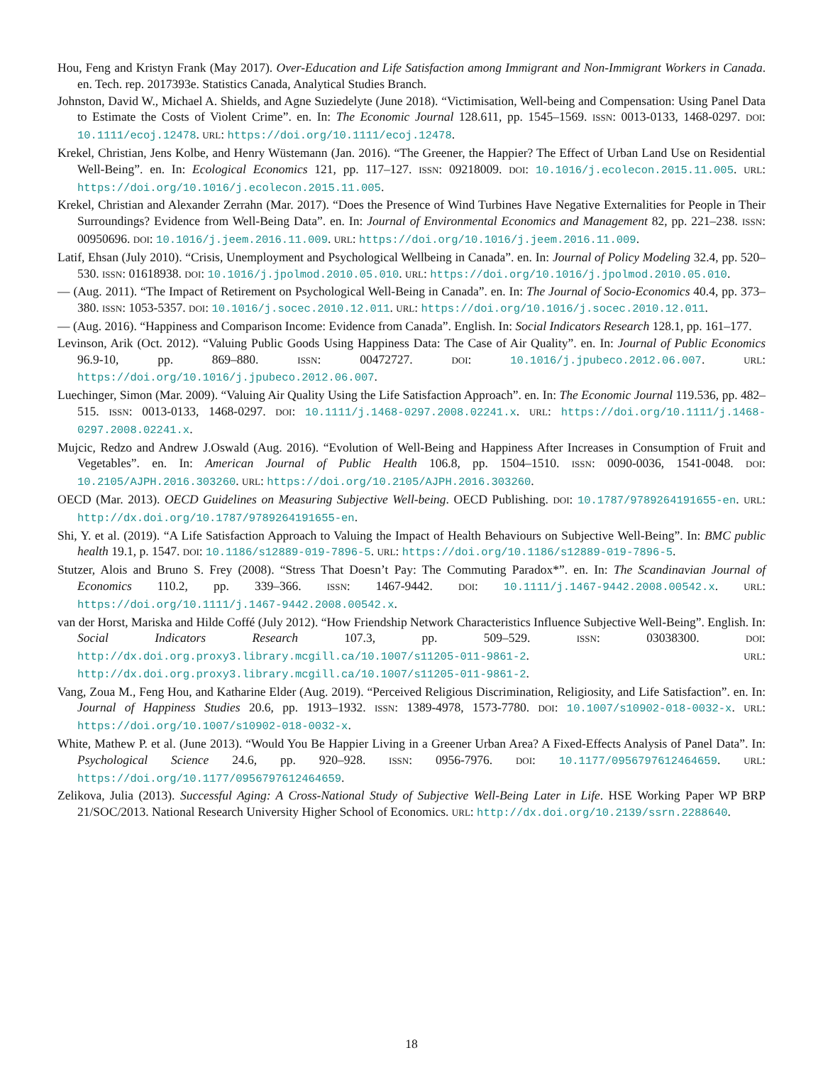Hou, Feng and Kristyn Frank (May 2017). Over-Education and Life Satisfaction among Immigrant and Non-Immigrant Workers in Canada. en. Tech. rep. 2017393e. Statistics Canada, Analytical Studies Branch.
Johnston, David W., Michael A. Shields, and Agne Suziedelyte (June 2018). “Victimisation, Well-being and Compensation: Using Panel Data to Estimate the Costs of Violent Crime”. en. In: The Economic Journal 128.611, pp. 1545–1569. ISSN: 0013-0133, 1468-0297. DOI: 10.1111/ecoj.12478. URL: https://doi.org/10.1111/ecoj.12478.
Krekel, Christian, Jens Kolbe, and Henry Wüstemann (Jan. 2016). “The Greener, the Happier? The Effect of Urban Land Use on Residential Well-Being”. en. In: Ecological Economics 121, pp. 117–127. ISSN: 09218009. DOI: 10.1016/j.ecolecon.2015.11.005. URL: https://doi.org/10.1016/j.ecolecon.2015.11.005.
Krekel, Christian and Alexander Zerrahn (Mar. 2017). “Does the Presence of Wind Turbines Have Negative Externalities for People in Their Surroundings? Evidence from Well-Being Data”. en. In: Journal of Environmental Economics and Management 82, pp. 221–238. ISSN: 00950696. DOI: 10.1016/j.jeem.2016.11.009. URL: https://doi.org/10.1016/j.jeem.2016.11.009.
Latif, Ehsan (July 2010). “Crisis, Unemployment and Psychological Wellbeing in Canada”. en. In: Journal of Policy Modeling 32.4, pp. 520–530. ISSN: 01618938. DOI: 10.1016/j.jpolmod.2010.05.010. URL: https://doi.org/10.1016/j.jpolmod.2010.05.010.
— (Aug. 2011). “The Impact of Retirement on Psychological Well-Being in Canada”. en. In: The Journal of Socio-Economics 40.4, pp. 373–380. ISSN: 1053-5357. DOI: 10.1016/j.socec.2010.12.011. URL: https://doi.org/10.1016/j.socec.2010.12.011.
— (Aug. 2016). “Happiness and Comparison Income: Evidence from Canada”. English. In: Social Indicators Research 128.1, pp. 161–177.
Levinson, Arik (Oct. 2012). “Valuing Public Goods Using Happiness Data: The Case of Air Quality”. en. In: Journal of Public Economics 96.9-10, pp. 869–880. ISSN: 00472727. DOI: 10.1016/j.jpubeco.2012.06.007. URL: https://doi.org/10.1016/j.jpubeco.2012.06.007.
Luechinger, Simon (Mar. 2009). “Valuing Air Quality Using the Life Satisfaction Approach”. en. In: The Economic Journal 119.536, pp. 482–515. ISSN: 0013-0133, 1468-0297. DOI: 10.1111/j.1468-0297.2008.02241.x. URL: https://doi.org/10.1111/j.1468-0297.2008.02241.x.
Mujcic, Redzo and Andrew J.Oswald (Aug. 2016). “Evolution of Well-Being and Happiness After Increases in Consumption of Fruit and Vegetables”. en. In: American Journal of Public Health 106.8, pp. 1504–1510. ISSN: 0090-0036, 1541-0048. DOI: 10.2105/AJPH.2016.303260. URL: https://doi.org/10.2105/AJPH.2016.303260.
OECD (Mar. 2013). OECD Guidelines on Measuring Subjective Well-being. OECD Publishing. DOI: 10.1787/9789264191655-en. URL: http://dx.doi.org/10.1787/9789264191655-en.
Shi, Y. et al. (2019). “A Life Satisfaction Approach to Valuing the Impact of Health Behaviours on Subjective Well-Being”. In: BMC public health 19.1, p. 1547. DOI: 10.1186/s12889-019-7896-5. URL: https://doi.org/10.1186/s12889-019-7896-5.
Stutzer, Alois and Bruno S. Frey (2008). “Stress That Doesn’t Pay: The Commuting Paradox*”. en. In: The Scandinavian Journal of Economics 110.2, pp. 339–366. ISSN: 1467-9442. DOI: 10.1111/j.1467-9442.2008.00542.x. URL: https://doi.org/10.1111/j.1467-9442.2008.00542.x.
van der Horst, Mariska and Hilde Coffé (July 2012). “How Friendship Network Characteristics Influence Subjective Well-Being”. English. In: Social Indicators Research 107.3, pp. 509–529. ISSN: 03038300. DOI: http://dx.doi.org.proxy3.library.mcgill.ca/10.1007/s11205-011-9861-2. URL: http://dx.doi.org.proxy3.library.mcgill.ca/10.1007/s11205-011-9861-2.
Vang, Zoua M., Feng Hou, and Katharine Elder (Aug. 2019). “Perceived Religious Discrimination, Religiosity, and Life Satisfaction”. en. In: Journal of Happiness Studies 20.6, pp. 1913–1932. ISSN: 1389-4978, 1573-7780. DOI: 10.1007/s10902-018-0032-x. URL: https://doi.org/10.1007/s10902-018-0032-x.
White, Mathew P. et al. (June 2013). “Would You Be Happier Living in a Greener Urban Area? A Fixed-Effects Analysis of Panel Data”. In: Psychological Science 24.6, pp. 920–928. ISSN: 0956-7976. DOI: 10.1177/0956797612464659. URL: https://doi.org/10.1177/0956797612464659.
Zelikova, Julia (2013). Successful Aging: A Cross-National Study of Subjective Well-Being Later in Life. HSE Working Paper WP BRP 21/SOC/2013. National Research University Higher School of Economics. URL: http://dx.doi.org/10.2139/ssrn.2288640.
18